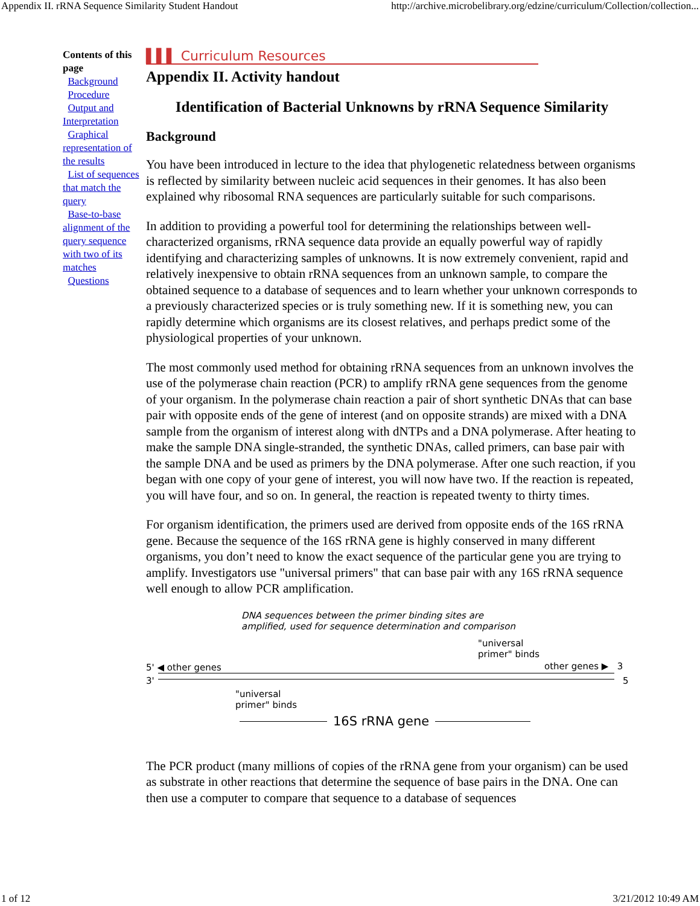Appendix II. rRNA Sequence Similarity Student Handout http://archive.microbelibrary.org/edzine/curriculum/Collection/collection...
Contents of this page
Background
Procedure
Output and Interpretation
Graphical representation of the results
List of sequences that match the query
Base-to-base alignment of the query sequence with two of its matches
Questions
▌▌▌ Curriculum Resources
Appendix II. Activity handout
Identification of Bacterial Unknowns by rRNA Sequence Similarity
Background
You have been introduced in lecture to the idea that phylogenetic relatedness between organisms is reflected by similarity between nucleic acid sequences in their genomes. It has also been explained why ribosomal RNA sequences are particularly suitable for such comparisons.
In addition to providing a powerful tool for determining the relationships between well-characterized organisms, rRNA sequence data provide an equally powerful way of rapidly identifying and characterizing samples of unknowns. It is now extremely convenient, rapid and relatively inexpensive to obtain rRNA sequences from an unknown sample, to compare the obtained sequence to a database of sequences and to learn whether your unknown corresponds to a previously characterized species or is truly something new. If it is something new, you can rapidly determine which organisms are its closest relatives, and perhaps predict some of the physiological properties of your unknown.
The most commonly used method for obtaining rRNA sequences from an unknown involves the use of the polymerase chain reaction (PCR) to amplify rRNA gene sequences from the genome of your organism. In the polymerase chain reaction a pair of short synthetic DNAs that can base pair with opposite ends of the gene of interest (and on opposite strands) are mixed with a DNA sample from the organism of interest along with dNTPs and a DNA polymerase. After heating to make the sample DNA single-stranded, the synthetic DNAs, called primers, can base pair with the sample DNA and be used as primers by the DNA polymerase. After one such reaction, if you began with one copy of your gene of interest, you will now have two. If the reaction is repeated, you will have four, and so on. In general, the reaction is repeated twenty to thirty times.
For organism identification, the primers used are derived from opposite ends of the 16S rRNA gene. Because the sequence of the 16S rRNA gene is highly conserved in many different organisms, you don’t need to know the exact sequence of the particular gene you are trying to amplify. Investigators use "universal primers" that can base pair with any 16S rRNA sequence well enough to allow PCR amplification.
DNA sequences between the primer binding sites are
amplified, used for sequence determination and comparison
"universal
primer" binds
5' ◀ other genes other genes ▶ 3
3' 5
"universal
primer" binds
16S rRNA gene
The PCR product (many millions of copies of the rRNA gene from your organism) can be used as substrate in other reactions that determine the sequence of base pairs in the DNA. One can then use a computer to compare that sequence to a database of sequences
1 of 12 3/21/2012 10:49 AM